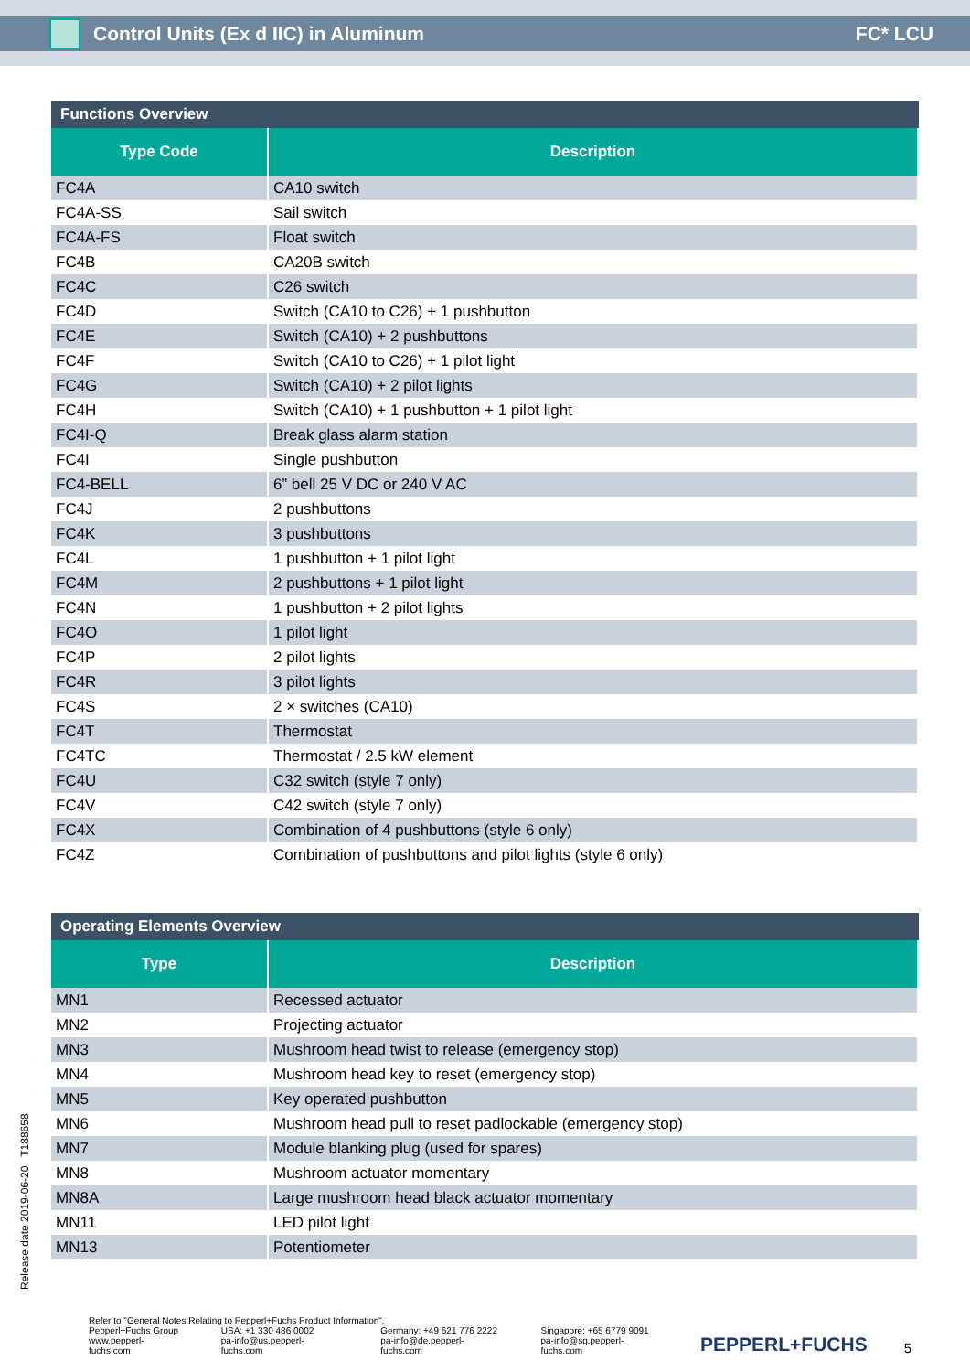Control Units (Ex d IIC) in Aluminum FC* LCU
Functions Overview
| Type Code | Description |
| --- | --- |
| FC4A | CA10 switch |
| FC4A-SS | Sail switch |
| FC4A-FS | Float switch |
| FC4B | CA20B switch |
| FC4C | C26 switch |
| FC4D | Switch (CA10 to C26) + 1 pushbutton |
| FC4E | Switch (CA10) + 2 pushbuttons |
| FC4F | Switch (CA10 to C26) + 1 pilot light |
| FC4G | Switch (CA10) + 2 pilot lights |
| FC4H | Switch (CA10) + 1 pushbutton + 1 pilot light |
| FC4I-Q | Break glass alarm station |
| FC4I | Single pushbutton |
| FC4-BELL | 6” bell 25 V DC or 240 V AC |
| FC4J | 2 pushbuttons |
| FC4K | 3 pushbuttons |
| FC4L | 1 pushbutton + 1 pilot light |
| FC4M | 2 pushbuttons + 1 pilot light |
| FC4N | 1 pushbutton + 2 pilot lights |
| FC4O | 1 pilot light |
| FC4P | 2 pilot lights |
| FC4R | 3 pilot lights |
| FC4S | 2 × switches (CA10) |
| FC4T | Thermostat |
| FC4TC | Thermostat / 2.5 kW element |
| FC4U | C32 switch (style 7 only) |
| FC4V | C42 switch (style 7 only) |
| FC4X | Combination of 4 pushbuttons (style 6 only) |
| FC4Z | Combination of pushbuttons and pilot lights (style 6 only) |
Operating Elements Overview
| Type | Description |
| --- | --- |
| MN1 | Recessed actuator |
| MN2 | Projecting actuator |
| MN3 | Mushroom head twist to release (emergency stop) |
| MN4 | Mushroom head key to reset (emergency stop) |
| MN5 | Key operated pushbutton |
| MN6 | Mushroom head pull to reset padlockable (emergency stop) |
| MN7 | Module blanking plug (used for spares) |
| MN8 | Mushroom actuator momentary |
| MN8A | Large mushroom head black actuator momentary |
| MN11 | LED pilot light |
| MN13 | Potentiometer |
Release date 2019-06-20 T188658
Refer to "General Notes Relating to Pepperl+Fuchs Product Information".
Pepperl+Fuchs Group
www.pepperl-fuchs.com
USA: +1 330 486 0002
pa-info@us.pepperl-fuchs.com
Germany: +49 621 776 2222
pa-info@de.pepperl-fuchs.com
Singapore: +65 6779 9091
pa-info@sg.pepperl-fuchs.com
PEPPERL+FUCHS
5